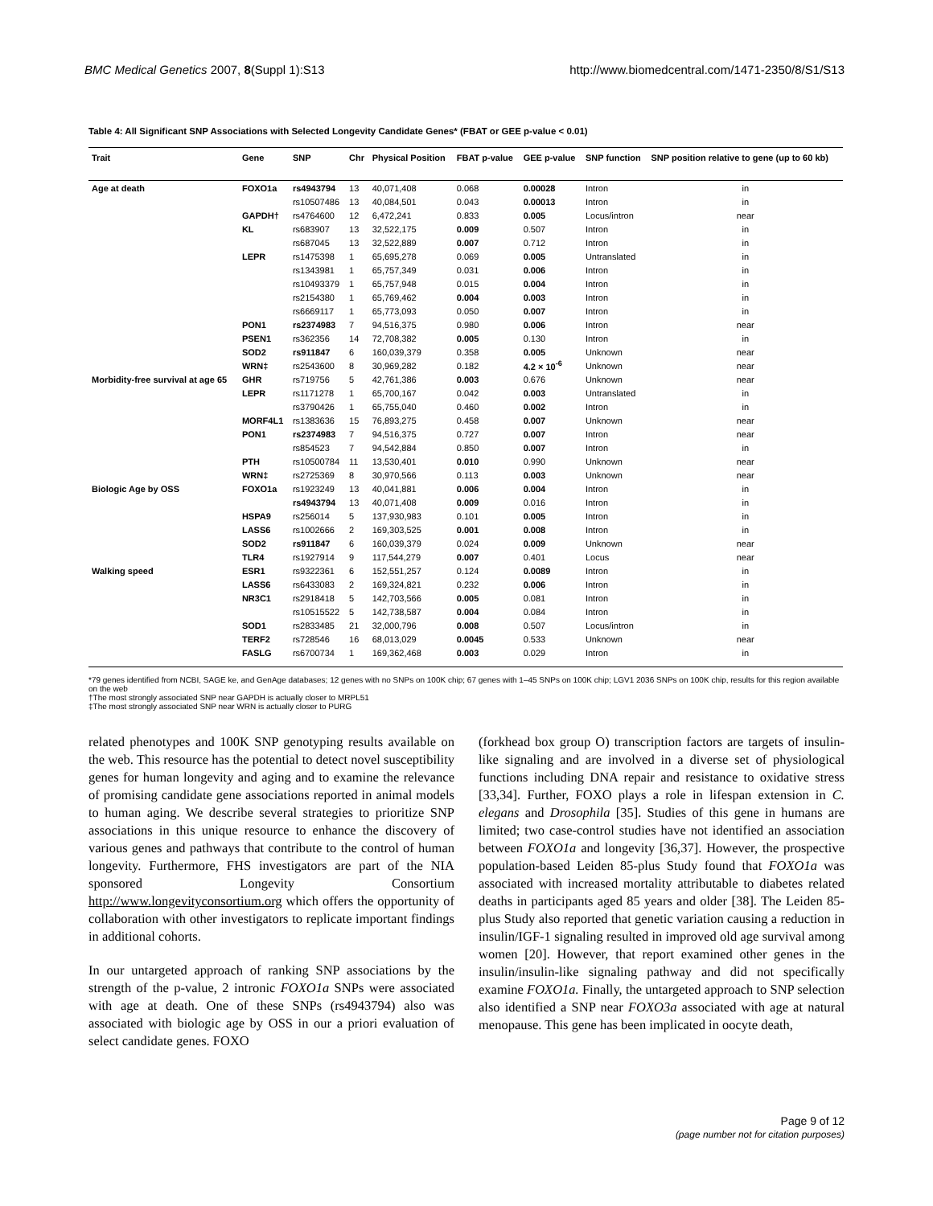BMC Medical Genetics 2007, 8(Suppl 1):S13 http://www.biomedcentral.com/1471-2350/8/S1/S13
Table 4: All Significant SNP Associations with Selected Longevity Candidate Genes* (FBAT or GEE p-value < 0.01)
| Trait | Gene | SNP | Chr | Physical Position | FBAT p-value | GEE p-value | SNP function | SNP position relative to gene (up to 60 kb) |
| --- | --- | --- | --- | --- | --- | --- | --- | --- |
| Age at death | FOXO1a | rs4943794 | 13 | 40,071,408 | 0.068 | 0.00028 | Intron | in |
| | | rs10507486 | 13 | 40,084,501 | 0.043 | 0.00013 | Intron | in |
| | GAPDH† | rs4764600 | 12 | 6,472,241 | 0.833 | 0.005 | Locus/intron | near |
| | KL | rs683907 | 13 | 32,522,175 | 0.009 | 0.507 | Intron | in |
| | | rs687045 | 13 | 32,522,889 | 0.007 | 0.712 | Intron | in |
| | LEPR | rs1475398 | 1 | 65,695,278 | 0.069 | 0.005 | Untranslated | in |
| | | rs1343981 | 1 | 65,757,349 | 0.031 | 0.006 | Intron | in |
| | | rs10493379 | 1 | 65,757,948 | 0.015 | 0.004 | Intron | in |
| | | rs2154380 | 1 | 65,769,462 | 0.004 | 0.003 | Intron | in |
| | | rs6669117 | 1 | 65,773,093 | 0.050 | 0.007 | Intron | in |
| | PON1 | rs2374983 | 7 | 94,516,375 | 0.980 | 0.006 | Intron | near |
| | PSEN1 | rs362356 | 14 | 72,708,382 | 0.005 | 0.130 | Intron | in |
| | SOD2 | rs911847 | 6 | 160,039,379 | 0.358 | 0.005 | Unknown | near |
| | WRN‡ | rs2543600 | 8 | 30,969,282 | 0.182 | 4.2 × 10<sup>-6</sup> | Unknown | near |
| Morbidity-free survival at age 65 | GHR | rs719756 | 5 | 42,761,386 | 0.003 | 0.676 | Unknown | near |
| | LEPR | rs1171278 | 1 | 65,700,167 | 0.042 | 0.003 | Untranslated | in |
| | | rs3790426 | 1 | 65,755,040 | 0.460 | 0.002 | Intron | in |
| | MORF4L1 | rs1383636 | 15 | 76,893,275 | 0.458 | 0.007 | Unknown | near |
| | PON1 | rs2374983 | 7 | 94,516,375 | 0.727 | 0.007 | Intron | near |
| | | rs854523 | 7 | 94,542,884 | 0.850 | 0.007 | Intron | in |
| | PTH | rs10500784 | 11 | 13,530,401 | 0.010 | 0.990 | Unknown | near |
| | WRN‡ | rs2725369 | 8 | 30,970,566 | 0.113 | 0.003 | Unknown | near |
| Biologic Age by OSS | FOXO1a | rs1923249 | 13 | 40,041,881 | 0.006 | 0.004 | Intron | in |
| | | rs4943794 | 13 | 40,071,408 | 0.009 | 0.016 | Intron | in |
| | HSPA9 | rs256014 | 5 | 137,930,983 | 0.101 | 0.005 | Intron | in |
| | LASS6 | rs1002666 | 2 | 169,303,525 | 0.001 | 0.008 | Intron | in |
| | SOD2 | rs911847 | 6 | 160,039,379 | 0.024 | 0.009 | Unknown | near |
| | TLR4 | rs1927914 | 9 | 117,544,279 | 0.007 | 0.401 | Locus | near |
| Walking speed | ESR1 | rs9322361 | 6 | 152,551,257 | 0.124 | 0.0089 | Intron | in |
| | LASS6 | rs6433083 | 2 | 169,324,821 | 0.232 | 0.006 | Intron | in |
| | NR3C1 | rs2918418 | 5 | 142,703,566 | 0.005 | 0.081 | Intron | in |
| | | rs10515522 | 5 | 142,738,587 | 0.004 | 0.084 | Intron | in |
| | SOD1 | rs2833485 | 21 | 32,000,796 | 0.008 | 0.507 | Locus/intron | in |
| | TERF2 | rs728546 | 16 | 68,013,029 | 0.0045 | 0.533 | Unknown | near |
| | FASLG | rs6700734 | 1 | 169,362,468 | 0.003 | 0.029 | Intron | in |
*79 genes identified from NCBI, SAGE ke, and GenAge databases; 12 genes with no SNPs on 100K chip; 67 genes with 1–45 SNPs on 100K chip; LGV1 2036 SNPs on 100K chip, results for this region available on the web
†The most strongly associated SNP near GAPDH is actually closer to MRPL51
‡The most strongly associated SNP near WRN is actually closer to PURG
related phenotypes and 100K SNP genotyping results available on the web. This resource has the potential to detect novel susceptibility genes for human longevity and aging and to examine the relevance of promising candidate gene associations reported in animal models to human aging. We describe several strategies to prioritize SNP associations in this unique resource to enhance the discovery of various genes and pathways that contribute to the control of human longevity. Furthermore, FHS investigators are part of the NIA sponsored Longevity Consortium http://www.longevityconsortium.org which offers the opportunity of collaboration with other investigators to replicate important findings in additional cohorts.
In our untargeted approach of ranking SNP associations by the strength of the p-value, 2 intronic FOXO1a SNPs were associated with age at death. One of these SNPs (rs4943794) also was associated with biologic age by OSS in our a priori evaluation of select candidate genes. FOXO
(forkhead box group O) transcription factors are targets of insulin-like signaling and are involved in a diverse set of physiological functions including DNA repair and resistance to oxidative stress [33,34]. Further, FOXO plays a role in lifespan extension in C. elegans and Drosophila [35]. Studies of this gene in humans are limited; two case-control studies have not identified an association between FOXO1a and longevity [36,37]. However, the prospective population-based Leiden 85-plus Study found that FOXO1a was associated with increased mortality attributable to diabetes related deaths in participants aged 85 years and older [38]. The Leiden 85-plus Study also reported that genetic variation causing a reduction in insulin/IGF-1 signaling resulted in improved old age survival among women [20]. However, that report examined other genes in the insulin/insulin-like signaling pathway and did not specifically examine FOXO1a. Finally, the untargeted approach to SNP selection also identified a SNP near FOXO3a associated with age at natural menopause. This gene has been implicated in oocyte death,
Page 9 of 12
(page number not for citation purposes)